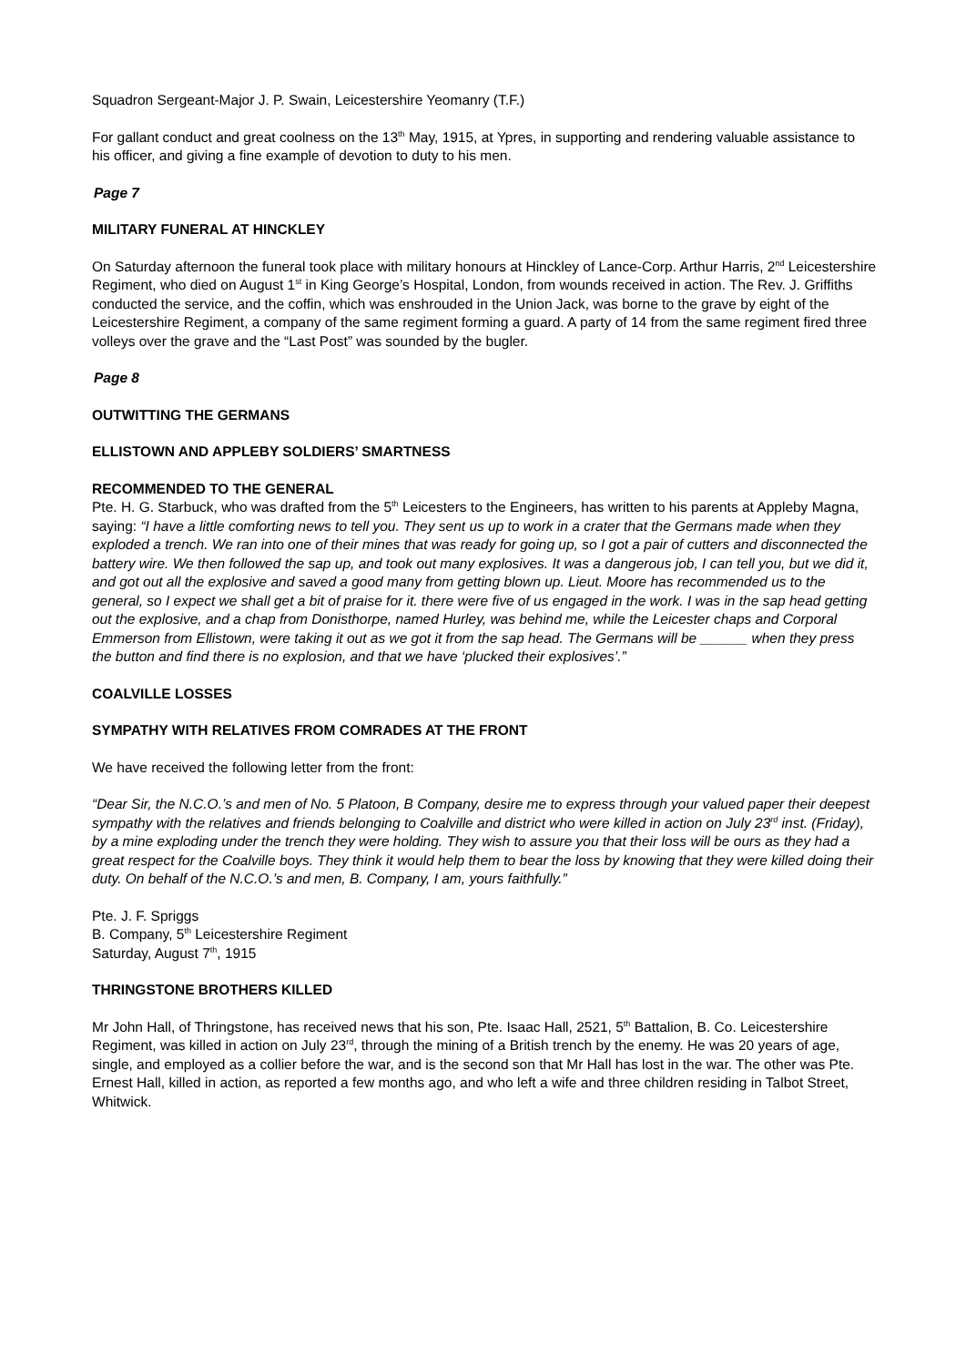Squadron Sergeant-Major J. P. Swain, Leicestershire Yeomanry (T.F.)
For gallant conduct and great coolness on the 13<sup>th</sup> May, 1915, at Ypres, in supporting and rendering valuable assistance to his officer, and giving a fine example of devotion to duty to his men.
Page 7
MILITARY FUNERAL AT HINCKLEY
On Saturday afternoon the funeral took place with military honours at Hinckley of Lance-Corp. Arthur Harris, 2<sup>nd</sup> Leicestershire Regiment, who died on August 1<sup>st</sup> in King George’s Hospital, London, from wounds received in action. The Rev. J. Griffiths conducted the service, and the coffin, which was enshrouded in the Union Jack, was borne to the grave by eight of the Leicestershire Regiment, a company of the same regiment forming a guard. A party of 14 from the same regiment fired three volleys over the grave and the “Last Post” was sounded by the bugler.
Page 8
OUTWITTING THE GERMANS
ELLISTOWN AND APPLEBY SOLDIERS’ SMARTNESS
RECOMMENDED TO THE GENERAL
Pte. H. G. Starbuck, who was drafted from the 5<sup>th</sup> Leicesters to the Engineers, has written to his parents at Appleby Magna, saying: “I have a little comforting news to tell you. They sent us up to work in a crater that the Germans made when they exploded a trench. We ran into one of their mines that was ready for going up, so I got a pair of cutters and disconnected the battery wire. We then followed the sap up, and took out many explosives. It was a dangerous job, I can tell you, but we did it, and got out all the explosive and saved a good many from getting blown up. Lieut. Moore has recommended us to the general, so I expect we shall get a bit of praise for it. there were five of us engaged in the work. I was in the sap head getting out the explosive, and a chap from Donisthorpe, named Hurley, was behind me, while the Leicester chaps and Corporal Emmerson from Ellistown, were taking it out as we got it from the sap head. The Germans will be ______ when they press the button and find there is no explosion, and that we have ‘plucked their explosives’.”
COALVILLE LOSSES
SYMPATHY WITH RELATIVES FROM COMRADES AT THE FRONT
We have received the following letter from the front:
“Dear Sir, the N.C.O.’s and men of No. 5 Platoon, B Company, desire me to express through your valued paper their deepest sympathy with the relatives and friends belonging to Coalville and district who were killed in action on July 23<sup>rd</sup> inst. (Friday), by a mine exploding under the trench they were holding. They wish to assure you that their loss will be ours as they had a great respect for the Coalville boys. They think it would help them to bear the loss by knowing that they were killed doing their duty. On behalf of the N.C.O.’s and men, B. Company, I am, yours faithfully.”
Pte. J. F. Spriggs
B. Company, 5<sup>th</sup> Leicestershire Regiment
Saturday, August 7<sup>th</sup>, 1915
THRINGSTONE BROTHERS KILLED
Mr John Hall, of Thringstone, has received news that his son, Pte. Isaac Hall, 2521, 5<sup>th</sup> Battalion, B. Co. Leicestershire Regiment, was killed in action on July 23<sup>rd</sup>, through the mining of a British trench by the enemy. He was 20 years of age, single, and employed as a collier before the war, and is the second son that Mr Hall has lost in the war. The other was Pte. Ernest Hall, killed in action, as reported a few months ago, and who left a wife and three children residing in Talbot Street, Whitwick.